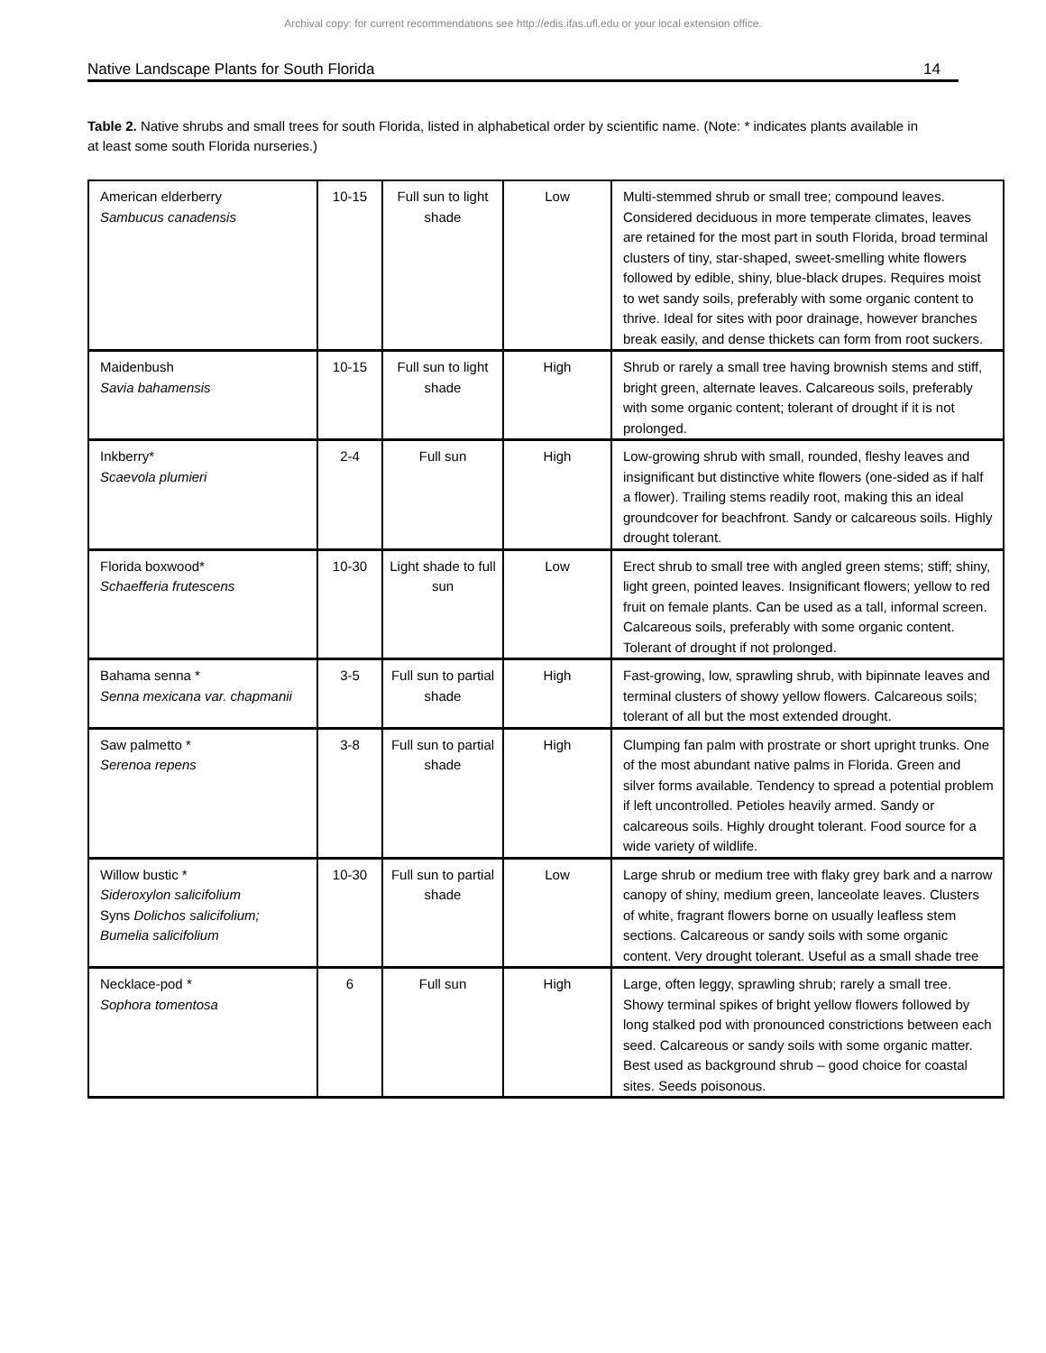Archival copy: for current recommendations see http://edis.ifas.ufl.edu or your local extension office.
Native Landscape Plants for South Florida 14
Table 2. Native shrubs and small trees for south Florida, listed in alphabetical order by scientific name. (Note: * indicates plants available in at least some south Florida nurseries.)
| American elderberry Sambucus canadensis | 10-15 | Full sun to light shade | Low | Multi-stemmed shrub or small tree; compound leaves. Considered deciduous in more temperate climates, leaves are retained for the most part in south Florida, broad terminal clusters of tiny, star-shaped, sweet-smelling white flowers followed by edible, shiny, blue-black drupes. Requires moist to wet sandy soils, preferably with some organic content to thrive. Ideal for sites with poor drainage, however branches break easily, and dense thickets can form from root suckers. |
| Maidenbush Savia bahamensis | 10-15 | Full sun to light shade | High | Shrub or rarely a small tree having brownish stems and stiff, bright green, alternate leaves. Calcareous soils, preferably with some organic content; tolerant of drought if it is not prolonged. |
| Inkberry* Scaevola plumieri | 2-4 | Full sun | High | Low-growing shrub with small, rounded, fleshy leaves and insignificant but distinctive white flowers (one-sided as if half a flower). Trailing stems readily root, making this an ideal groundcover for beachfront. Sandy or calcareous soils. Highly drought tolerant. |
| Florida boxwood* Schaefferia frutescens | 10-30 | Light shade to full sun | Low | Erect shrub to small tree with angled green stems; stiff; shiny, light green, pointed leaves. Insignificant flowers; yellow to red fruit on female plants. Can be used as a tall, informal screen. Calcareous soils, preferably with some organic content. Tolerant of drought if not prolonged. |
| Bahama senna * Senna mexicana var. chapmanii | 3-5 | Full sun to partial shade | High | Fast-growing, low, sprawling shrub, with bipinnate leaves and terminal clusters of showy yellow flowers. Calcareous soils; tolerant of all but the most extended drought. |
| Saw palmetto * Serenoa repens | 3-8 | Full sun to partial shade | High | Clumping fan palm with prostrate or short upright trunks. One of the most abundant native palms in Florida. Green and silver forms available. Tendency to spread a potential problem if left uncontrolled. Petioles heavily armed. Sandy or calcareous soils. Highly drought tolerant. Food source for a wide variety of wildlife. |
| Willow bustic * Sideroxylon salicifolium Syns Dolichos salicifolium; Bumelia salicifolium | 10-30 | Full sun to partial shade | Low | Large shrub or medium tree with flaky grey bark and a narrow canopy of shiny, medium green, lanceolate leaves. Clusters of white, fragrant flowers borne on usually leafless stem sections. Calcareous or sandy soils with some organic content. Very drought tolerant. Useful as a small shade tree |
| Necklace-pod * Sophora tomentosa | 6 | Full sun | High | Large, often leggy, sprawling shrub; rarely a small tree. Showy terminal spikes of bright yellow flowers followed by long stalked pod with pronounced constrictions between each seed. Calcareous or sandy soils with some organic matter. Best used as background shrub – good choice for coastal sites. Seeds poisonous. |